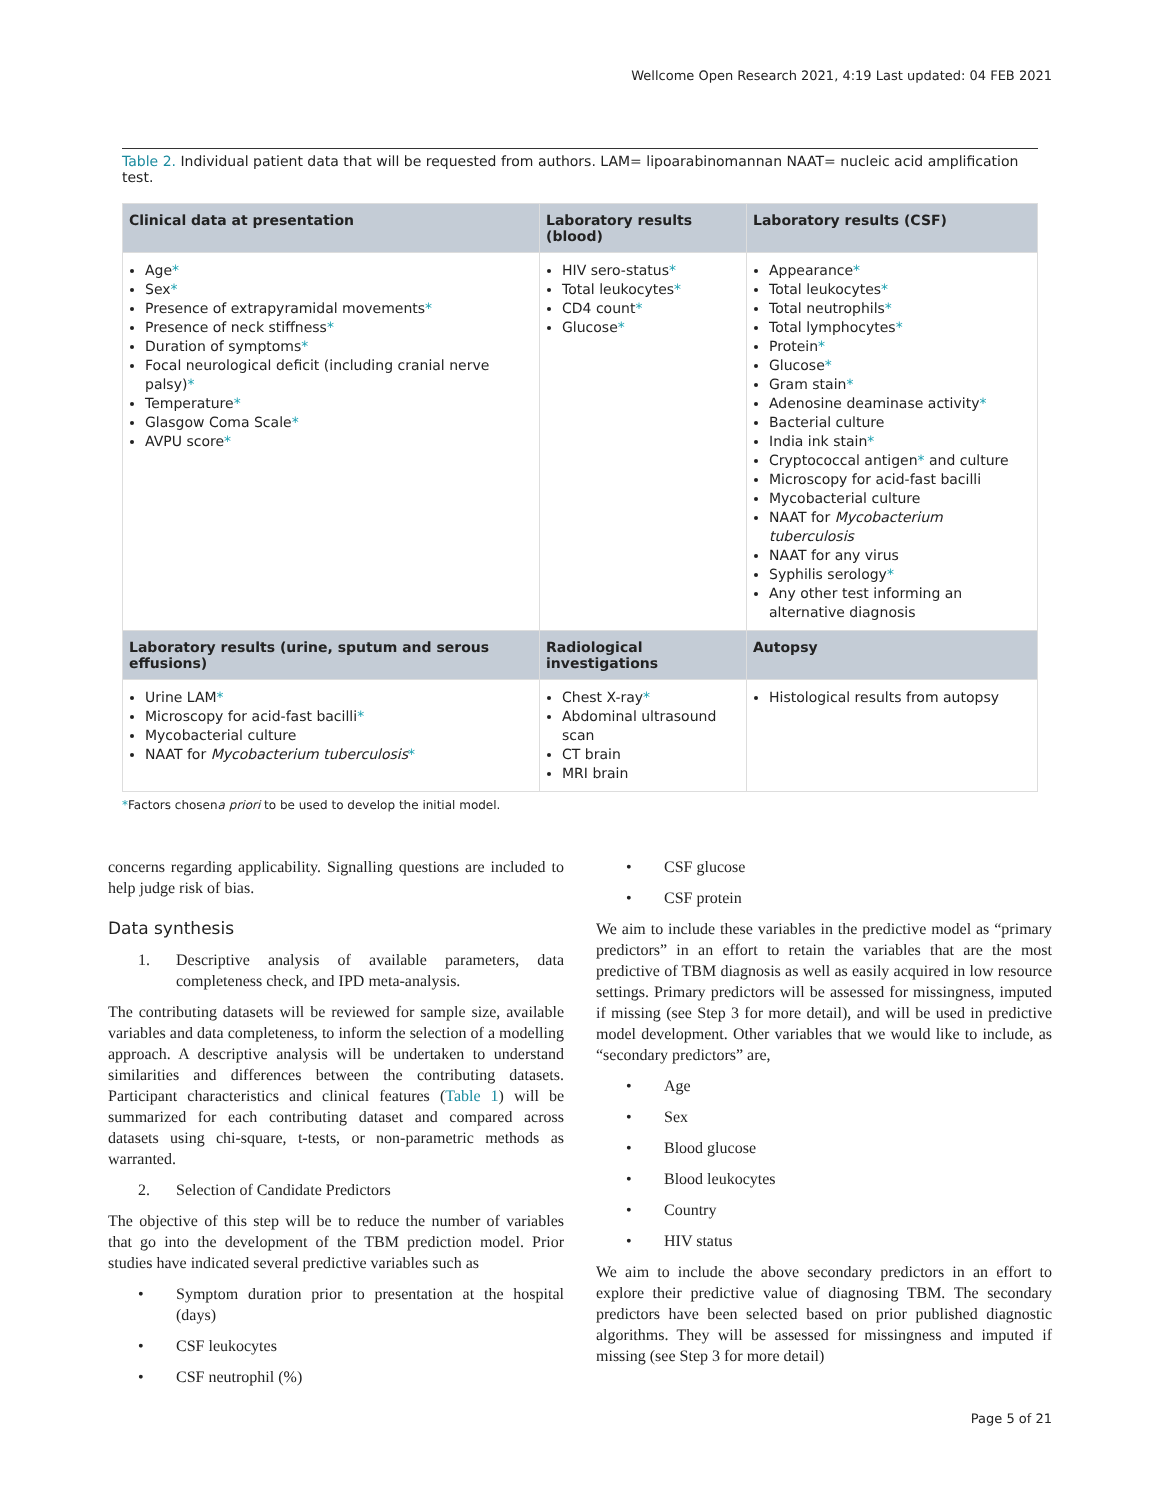Wellcome Open Research 2021, 4:19 Last updated: 04 FEB 2021
Table 2. Individual patient data that will be requested from authors. LAM= lipoarabinomannan NAAT= nucleic acid amplification test.
| Clinical data at presentation | Laboratory results (blood) | Laboratory results (CSF) |
| --- | --- | --- |
| Age * Sex * Presence of extrapyramidal movements * Presence of neck stiffness * Duration of symptoms * Focal neurological deficit (including cranial nerve palsy) * Temperature * Glasgow Coma Scale * AVPU score * | HIV sero-status * Total leukocytes * CD4 count * Glucose * | Appearance * Total leukocytes * Total neutrophils * Total lymphocytes * Protein * Glucose * Gram stain * Adenosine deaminase activity * Bacterial culture India ink stain * Cryptococcal antigen * and culture Microscopy for acid-fast bacilli Mycobacterial culture NAAT for Mycobacterium tuberculosis NAAT for any virus Syphilis serology * Any other test informing an alternative diagnosis |
| Laboratory results (urine, sputum and serous effusions) | Radiological investigations | Autopsy |
| Urine LAM * Microscopy for acid-fast bacilli * Mycobacterial culture NAAT for Mycobacterium tuberculosis * | Chest X-ray * Abdominal ultrasound scan CT brain MRI brain | Histological results from autopsy |
*Factors chosena priori to be used to develop the initial model.
concerns regarding applicability. Signalling questions are included to help judge risk of bias.
Data synthesis
1. Descriptive analysis of available parameters, data completeness check, and IPD meta-analysis.
The contributing datasets will be reviewed for sample size, available variables and data completeness, to inform the selection of a modelling approach. A descriptive analysis will be undertaken to understand similarities and differences between the contributing datasets. Participant characteristics and clinical features (Table 1) will be summarized for each contributing dataset and compared across datasets using chi-square, t-tests, or non-parametric methods as warranted.
2. Selection of Candidate Predictors
The objective of this step will be to reduce the number of variables that go into the development of the TBM prediction model. Prior studies have indicated several predictive variables such as
• Symptom duration prior to presentation at the hospital (days)
• CSF leukocytes
• CSF neutrophil (%)
• CSF glucose
• CSF protein
We aim to include these variables in the predictive model as “primary predictors” in an effort to retain the variables that are the most predictive of TBM diagnosis as well as easily acquired in low resource settings. Primary predictors will be assessed for missingness, imputed if missing (see Step 3 for more detail), and will be used in predictive model development. Other variables that we would like to include, as “secondary predictors” are,
• Age
• Sex
• Blood glucose
• Blood leukocytes
• Country
• HIV status
We aim to include the above secondary predictors in an effort to explore their predictive value of diagnosing TBM. The secondary predictors have been selected based on prior published diagnostic algorithms. They will be assessed for missingness and imputed if missing (see Step 3 for more detail)
Page 5 of 21